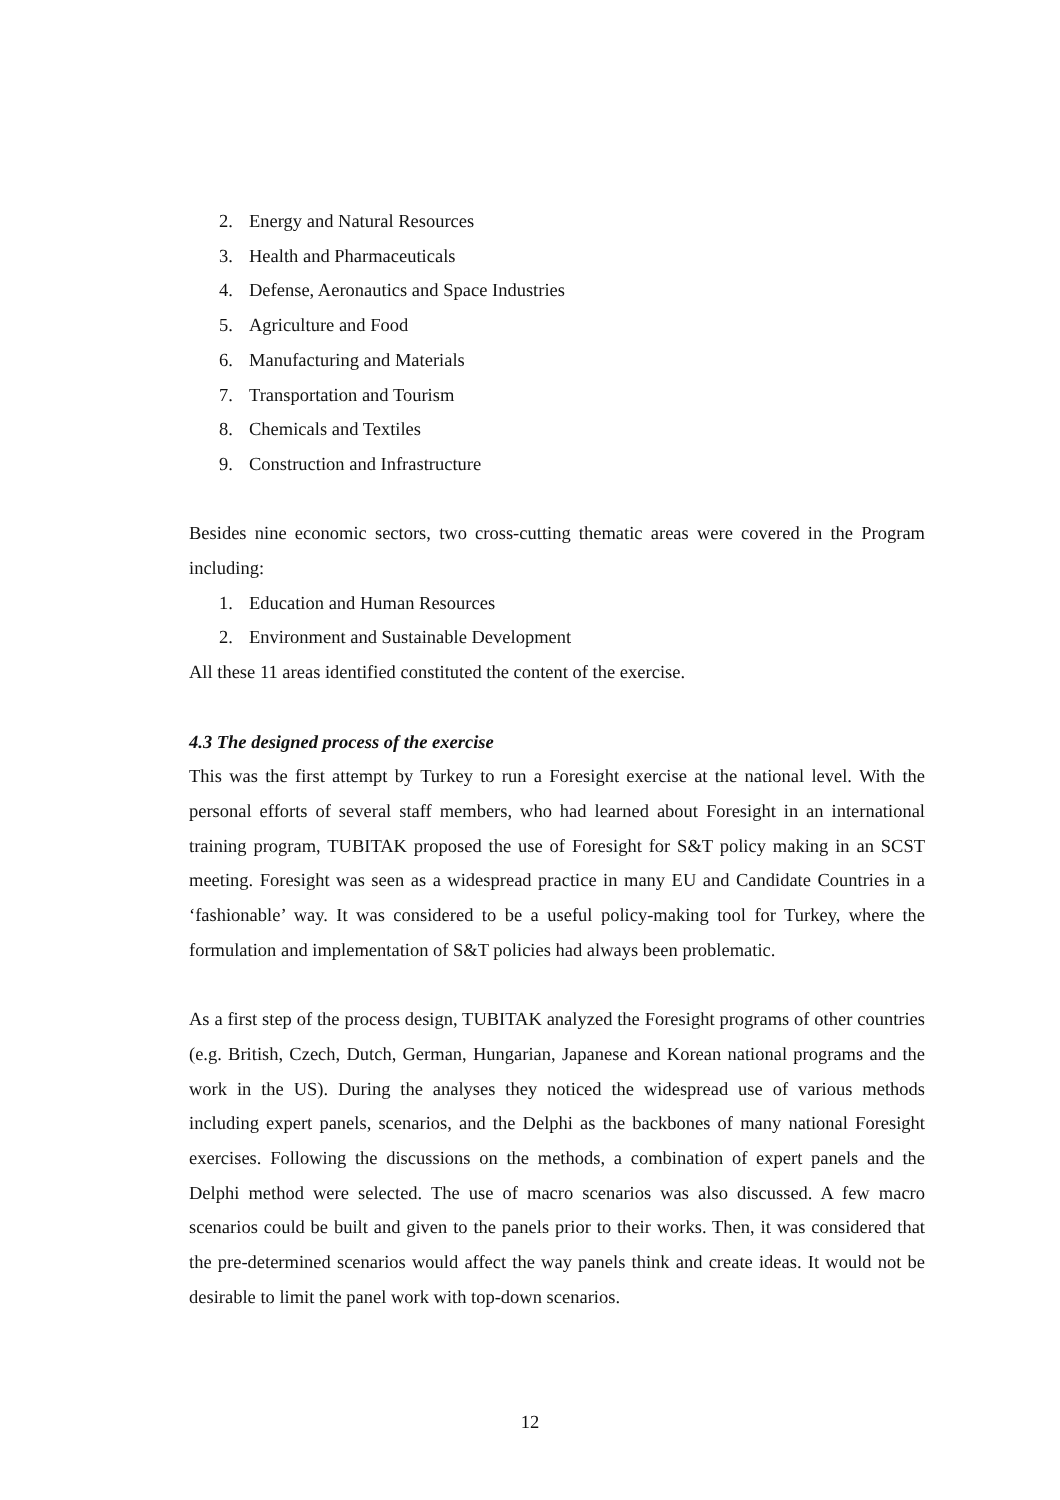2. Energy and Natural Resources
3. Health and Pharmaceuticals
4. Defense, Aeronautics and Space Industries
5. Agriculture and Food
6. Manufacturing and Materials
7. Transportation and Tourism
8. Chemicals and Textiles
9. Construction and Infrastructure
Besides nine economic sectors, two cross-cutting thematic areas were covered in the Program including:
1. Education and Human Resources
2. Environment and Sustainable Development
All these 11 areas identified constituted the content of the exercise.
4.3 The designed process of the exercise
This was the first attempt by Turkey to run a Foresight exercise at the national level. With the personal efforts of several staff members, who had learned about Foresight in an international training program, TUBITAK proposed the use of Foresight for S&T policy making in an SCST meeting. Foresight was seen as a widespread practice in many EU and Candidate Countries in a ‘fashionable’ way. It was considered to be a useful policy-making tool for Turkey, where the formulation and implementation of S&T policies had always been problematic.
As a first step of the process design, TUBITAK analyzed the Foresight programs of other countries (e.g. British, Czech, Dutch, German, Hungarian, Japanese and Korean national programs and the work in the US). During the analyses they noticed the widespread use of various methods including expert panels, scenarios, and the Delphi as the backbones of many national Foresight exercises. Following the discussions on the methods, a combination of expert panels and the Delphi method were selected. The use of macro scenarios was also discussed. A few macro scenarios could be built and given to the panels prior to their works. Then, it was considered that the pre-determined scenarios would affect the way panels think and create ideas. It would not be desirable to limit the panel work with top-down scenarios.
12